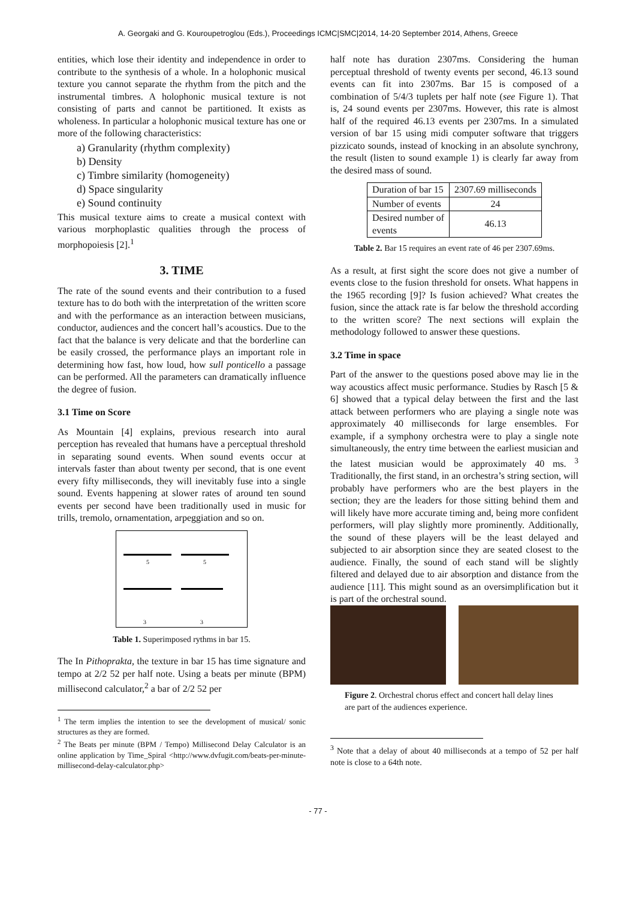A. Georgaki and G. Kouroupetroglou (Eds.), Proceedings ICMC|SMC|2014, 14-20 September 2014, Athens, Greece
entities, which lose their identity and independence in order to contribute to the synthesis of a whole. In a holophonic musical texture you cannot separate the rhythm from the pitch and the instrumental timbres. A holophonic musical texture is not consisting of parts and cannot be partitioned. It exists as wholeness. In particular a holophonic musical texture has one or more of the following characteristics:
a) Granularity (rhythm complexity)
b) Density
c) Timbre similarity (homogeneity)
d) Space singularity
e) Sound continuity
This musical texture aims to create a musical context with various morphoplastic qualities through the process of morphopoiesis [2].<sup>1</sup>
3. TIME
The rate of the sound events and their contribution to a fused texture has to do both with the interpretation of the written score and with the performance as an interaction between musicians, conductor, audiences and the concert hall’s acoustics. Due to the fact that the balance is very delicate and that the borderline can be easily crossed, the performance plays an important role in determining how fast, how loud, how sull ponticello a passage can be performed. All the parameters can dramatically influence the degree of fusion.
3.1 Time on Score
As Mountain [4] explains, previous research into aural perception has revealed that humans have a perceptual threshold in separating sound events. When sound events occur at intervals faster than about twenty per second, that is one event every fifty milliseconds, they will inevitably fuse into a single sound. Events happening at slower rates of around ten sound events per second have been traditionally used in music for trills, tremolo, ornamentation, arpeggiation and so on.
5
5
3
3
Table 1. Superimposed rythms in bar 15.
The In Pithoprakta, the texture in bar 15 has time signature and tempo at 2/2 52 per half note. Using a beats per minute (BPM) millisecond calculator,<sup>2</sup> a bar of 2/2 52 per
<sup>1</sup> The term implies the intention to see the development of musical/ sonic structures as they are formed.
<sup>2</sup> The Beats per minute (BPM / Tempo) Millisecond Delay Calculator is an online application by Time_Spiral <http://www.dvfugit.com/beats-per-minute-millisecond-delay-calculator.php>
half note has duration 2307ms. Considering the human perceptual threshold of twenty events per second, 46.13 sound events can fit into 2307ms. Bar 15 is composed of a combination of 5/4/3 tuplets per half note (see Figure 1). That is, 24 sound events per 2307ms. However, this rate is almost half of the required 46.13 events per 2307ms. In a simulated version of bar 15 using midi computer software that triggers pizzicato sounds, instead of knocking in an absolute synchrony, the result (listen to sound example 1) is clearly far away from the desired mass of sound.
| Duration of bar 15 | 2307.69 milliseconds |
| Number of events | 24 |
| Desired number of events | 46.13 |
Table 2. Bar 15 requires an event rate of 46 per 2307.69ms.
As a result, at first sight the score does not give a number of events close to the fusion threshold for onsets. What happens in the 1965 recording [9]? Is fusion achieved? What creates the fusion, since the attack rate is far below the threshold according to the written score? The next sections will explain the methodology followed to answer these questions.
3.2 Time in space
Part of the answer to the questions posed above may lie in the way acoustics affect music performance. Studies by Rasch [5 & 6] showed that a typical delay between the first and the last attack between performers who are playing a single note was approximately 40 milliseconds for large ensembles. For example, if a symphony orchestra were to play a single note simultaneously, the entry time between the earliest musician and the latest musician would be approximately 40 ms. <sup>3</sup> Traditionally, the first stand, in an orchestra’s string section, will probably have performers who are the best players in the section; they are the leaders for those sitting behind them and will likely have more accurate timing and, being more confident performers, will play slightly more prominently. Additionally, the sound of these players will be the least delayed and subjected to air absorption since they are seated closest to the audience. Finally, the sound of each stand will be slightly filtered and delayed due to air absorption and distance from the audience [11]. This might sound as an oversimplification but it is part of the orchestral sound.
Figure 2. Orchestral chorus effect and concert hall delay lines are part of the audiences experience.
<sup>3</sup> Note that a delay of about 40 milliseconds at a tempo of 52 per half note is close to a 64th note.
- 77 -